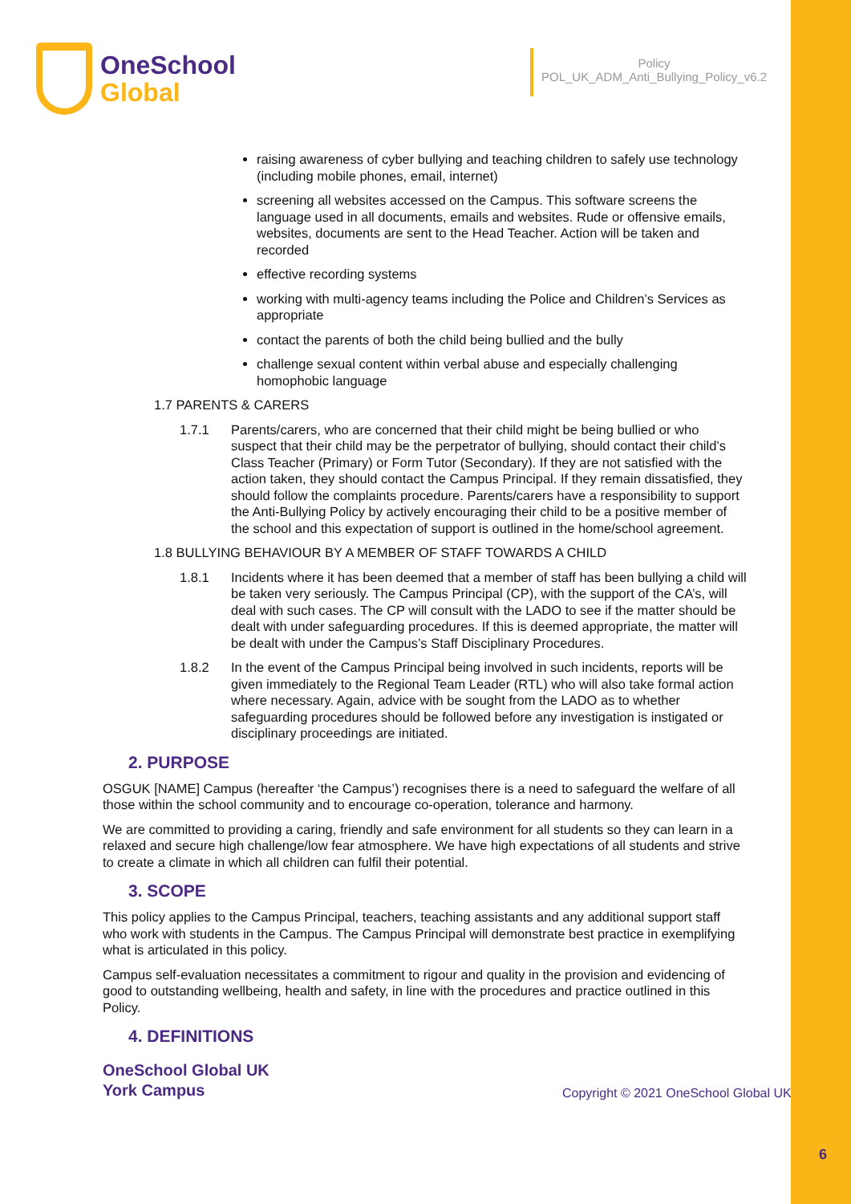OneSchool
Global
Policy
POL_UK_ADM_Anti_Bullying_Policy_v6.2
raising awareness of cyber bullying and teaching children to safely use technology (including mobile phones, email, internet)
screening all websites accessed on the Campus. This software screens the language used in all documents, emails and websites. Rude or offensive emails, websites, documents are sent to the Head Teacher. Action will be taken and recorded
effective recording systems
working with multi-agency teams including the Police and Children’s Services as appropriate
contact the parents of both the child being bullied and the bully
challenge sexual content within verbal abuse and especially challenging homophobic language
1.7 PARENTS & CARERS
1.7.1 Parents/carers, who are concerned that their child might be being bullied or who suspect that their child may be the perpetrator of bullying, should contact their child’s Class Teacher (Primary) or Form Tutor (Secondary). If they are not satisfied with the action taken, they should contact the Campus Principal. If they remain dissatisfied, they should follow the complaints procedure. Parents/carers have a responsibility to support the Anti-Bullying Policy by actively encouraging their child to be a positive member of the school and this expectation of support is outlined in the home/school agreement.
1.8 BULLYING BEHAVIOUR BY A MEMBER OF STAFF TOWARDS A CHILD
1.8.1 Incidents where it has been deemed that a member of staff has been bullying a child will be taken very seriously. The Campus Principal (CP), with the support of the CA’s, will deal with such cases. The CP will consult with the LADO to see if the matter should be dealt with under safeguarding procedures. If this is deemed appropriate, the matter will be dealt with under the Campus’s Staff Disciplinary Procedures.
1.8.2 In the event of the Campus Principal being involved in such incidents, reports will be given immediately to the Regional Team Leader (RTL) who will also take formal action where necessary. Again, advice with be sought from the LADO as to whether safeguarding procedures should be followed before any investigation is instigated or disciplinary proceedings are initiated.
2. PURPOSE
OSGUK [NAME] Campus (hereafter ‘the Campus’) recognises there is a need to safeguard the welfare of all those within the school community and to encourage co-operation, tolerance and harmony.
We are committed to providing a caring, friendly and safe environment for all students so they can learn in a relaxed and secure high challenge/low fear atmosphere. We have high expectations of all students and strive to create a climate in which all children can fulfil their potential.
3. SCOPE
This policy applies to the Campus Principal, teachers, teaching assistants and any additional support staff who work with students in the Campus. The Campus Principal will demonstrate best practice in exemplifying what is articulated in this policy.
Campus self-evaluation necessitates a commitment to rigour and quality in the provision and evidencing of good to outstanding wellbeing, health and safety, in line with the procedures and practice outlined in this Policy.
4. DEFINITIONS
OneSchool Global UK
York Campus
Copyright © 2021 OneSchool Global UK
6